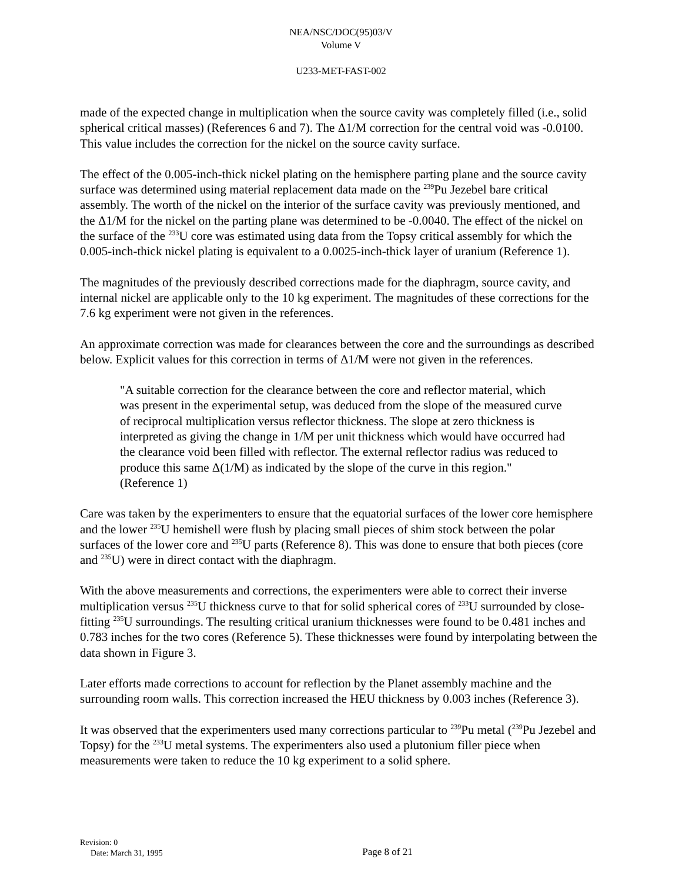NEA/NSC/DOC(95)03/V
Volume V
U233-MET-FAST-002
made of the expected change in multiplication when the source cavity was completely filled (i.e., solid spherical critical masses) (References 6 and 7). The Δ1/M correction for the central void was -0.0100. This value includes the correction for the nickel on the source cavity surface.
The effect of the 0.005-inch-thick nickel plating on the hemisphere parting plane and the source cavity surface was determined using material replacement data made on the <sup>239</sup>Pu Jezebel bare critical assembly. The worth of the nickel on the interior of the surface cavity was previously mentioned, and the Δ1/M for the nickel on the parting plane was determined to be -0.0040. The effect of the nickel on the surface of the <sup>233</sup>U core was estimated using data from the Topsy critical assembly for which the 0.005-inch-thick nickel plating is equivalent to a 0.0025-inch-thick layer of uranium (Reference 1).
The magnitudes of the previously described corrections made for the diaphragm, source cavity, and internal nickel are applicable only to the 10 kg experiment. The magnitudes of these corrections for the 7.6 kg experiment were not given in the references.
An approximate correction was made for clearances between the core and the surroundings as described below. Explicit values for this correction in terms of Δ1/M were not given in the references.
"A suitable correction for the clearance between the core and reflector material, which was present in the experimental setup, was deduced from the slope of the measured curve of reciprocal multiplication versus reflector thickness. The slope at zero thickness is interpreted as giving the change in 1/M per unit thickness which would have occurred had the clearance void been filled with reflector. The external reflector radius was reduced to produce this same Δ(1/M) as indicated by the slope of the curve in this region." (Reference 1)
Care was taken by the experimenters to ensure that the equatorial surfaces of the lower core hemisphere and the lower <sup>235</sup>U hemishell were flush by placing small pieces of shim stock between the polar surfaces of the lower core and <sup>235</sup>U parts (Reference 8). This was done to ensure that both pieces (core and <sup>235</sup>U) were in direct contact with the diaphragm.
With the above measurements and corrections, the experimenters were able to correct their inverse multiplication versus <sup>235</sup>U thickness curve to that for solid spherical cores of <sup>233</sup>U surrounded by close-fitting <sup>235</sup>U surroundings. The resulting critical uranium thicknesses were found to be 0.481 inches and 0.783 inches for the two cores (Reference 5). These thicknesses were found by interpolating between the data shown in Figure 3.
Later efforts made corrections to account for reflection by the Planet assembly machine and the surrounding room walls. This correction increased the HEU thickness by 0.003 inches (Reference 3).
It was observed that the experimenters used many corrections particular to <sup>239</sup>Pu metal (<sup>239</sup>Pu Jezebel and Topsy) for the <sup>233</sup>U metal systems. The experimenters also used a plutonium filler piece when measurements were taken to reduce the 10 kg experiment to a solid sphere.
Revision: 0
Date: March 31, 1995
Page 8 of 21